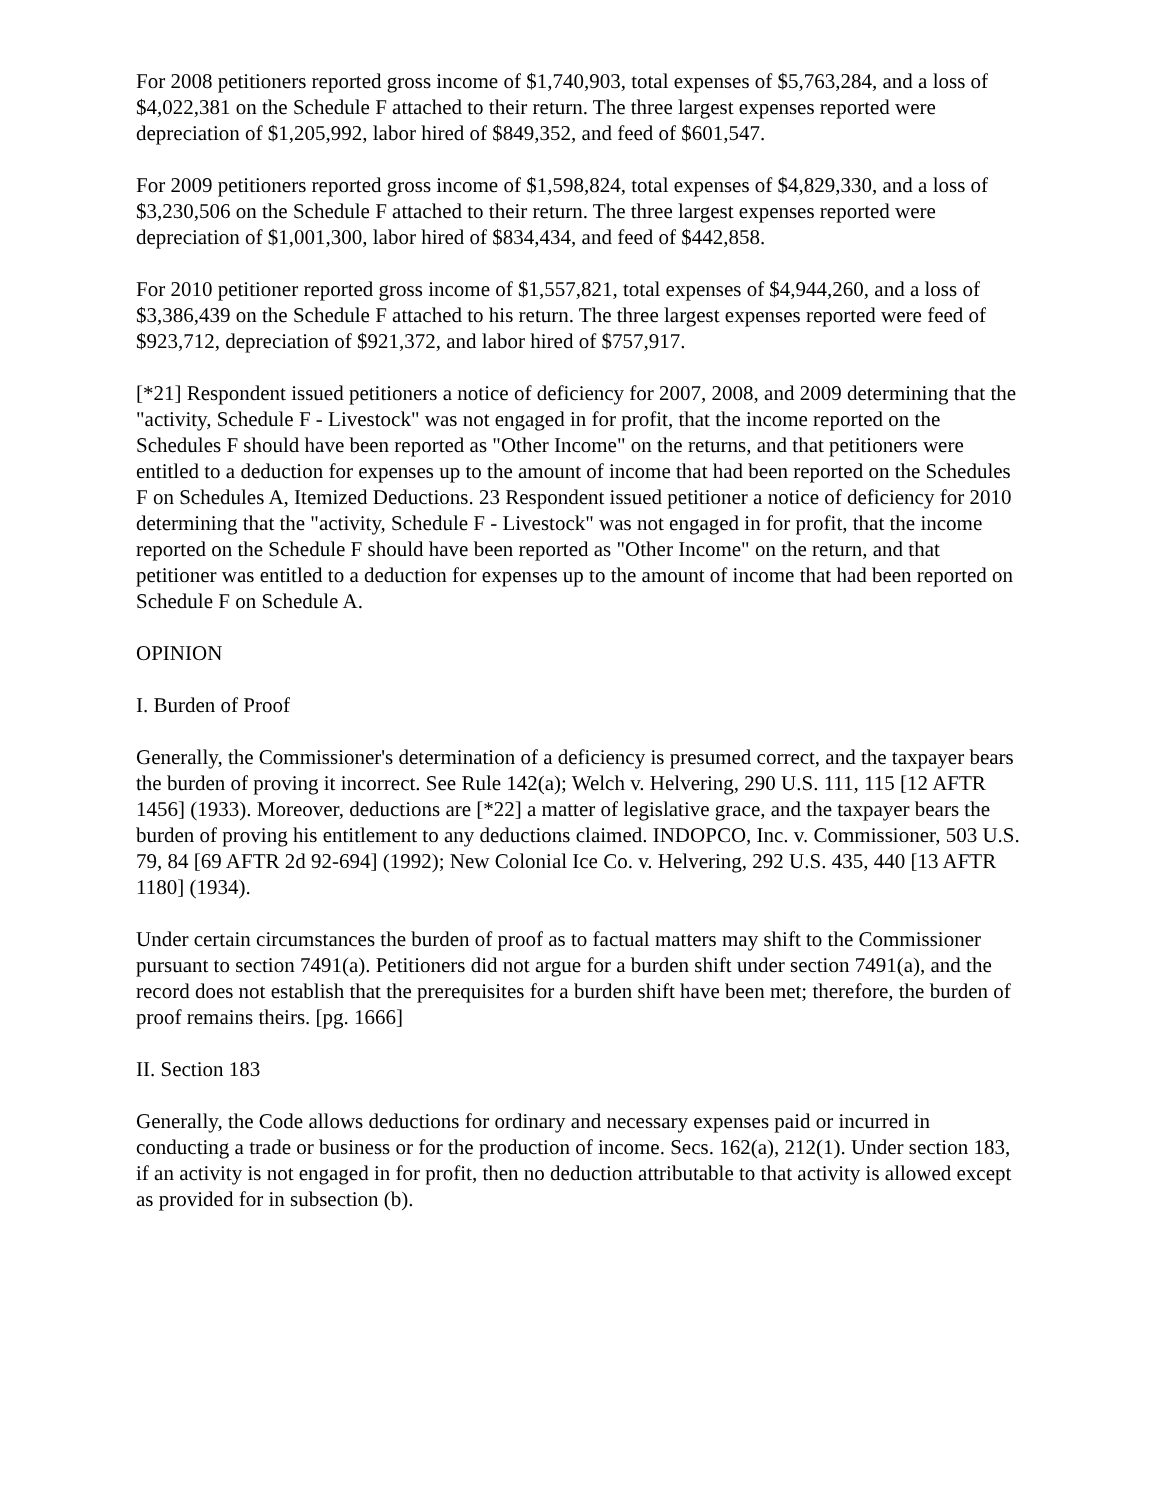For 2008 petitioners reported gross income of $1,740,903, total expenses of $5,763,284, and a loss of $4,022,381 on the Schedule F attached to their return. The three largest expenses reported were depreciation of $1,205,992, labor hired of $849,352, and feed of $601,547.
For 2009 petitioners reported gross income of $1,598,824, total expenses of $4,829,330, and a loss of $3,230,506 on the Schedule F attached to their return. The three largest expenses reported were depreciation of $1,001,300, labor hired of $834,434, and feed of $442,858.
For 2010 petitioner reported gross income of $1,557,821, total expenses of $4,944,260, and a loss of $3,386,439 on the Schedule F attached to his return. The three largest expenses reported were feed of $923,712, depreciation of $921,372, and labor hired of $757,917.
[*21] Respondent issued petitioners a notice of deficiency for 2007, 2008, and 2009 determining that the "activity, Schedule F - Livestock" was not engaged in for profit, that the income reported on the Schedules F should have been reported as "Other Income" on the returns, and that petitioners were entitled to a deduction for expenses up to the amount of income that had been reported on the Schedules F on Schedules A, Itemized Deductions. 23 Respondent issued petitioner a notice of deficiency for 2010 determining that the "activity, Schedule F - Livestock" was not engaged in for profit, that the income reported on the Schedule F should have been reported as "Other Income" on the return, and that petitioner was entitled to a deduction for expenses up to the amount of income that had been reported on Schedule F on Schedule A.
OPINION
I. Burden of Proof
Generally, the Commissioner's determination of a deficiency is presumed correct, and the taxpayer bears the burden of proving it incorrect. See Rule 142(a); Welch v. Helvering, 290 U.S. 111, 115 [12 AFTR 1456] (1933). Moreover, deductions are [*22] a matter of legislative grace, and the taxpayer bears the burden of proving his entitlement to any deductions claimed. INDOPCO, Inc. v. Commissioner, 503 U.S. 79, 84 [69 AFTR 2d 92-694] (1992); New Colonial Ice Co. v. Helvering, 292 U.S. 435, 440 [13 AFTR 1180] (1934).
Under certain circumstances the burden of proof as to factual matters may shift to the Commissioner pursuant to section 7491(a). Petitioners did not argue for a burden shift under section 7491(a), and the record does not establish that the prerequisites for a burden shift have been met; therefore, the burden of proof remains theirs. [pg. 1666]
II. Section 183
Generally, the Code allows deductions for ordinary and necessary expenses paid or incurred in conducting a trade or business or for the production of income. Secs. 162(a), 212(1). Under section 183, if an activity is not engaged in for profit, then no deduction attributable to that activity is allowed except as provided for in subsection (b).